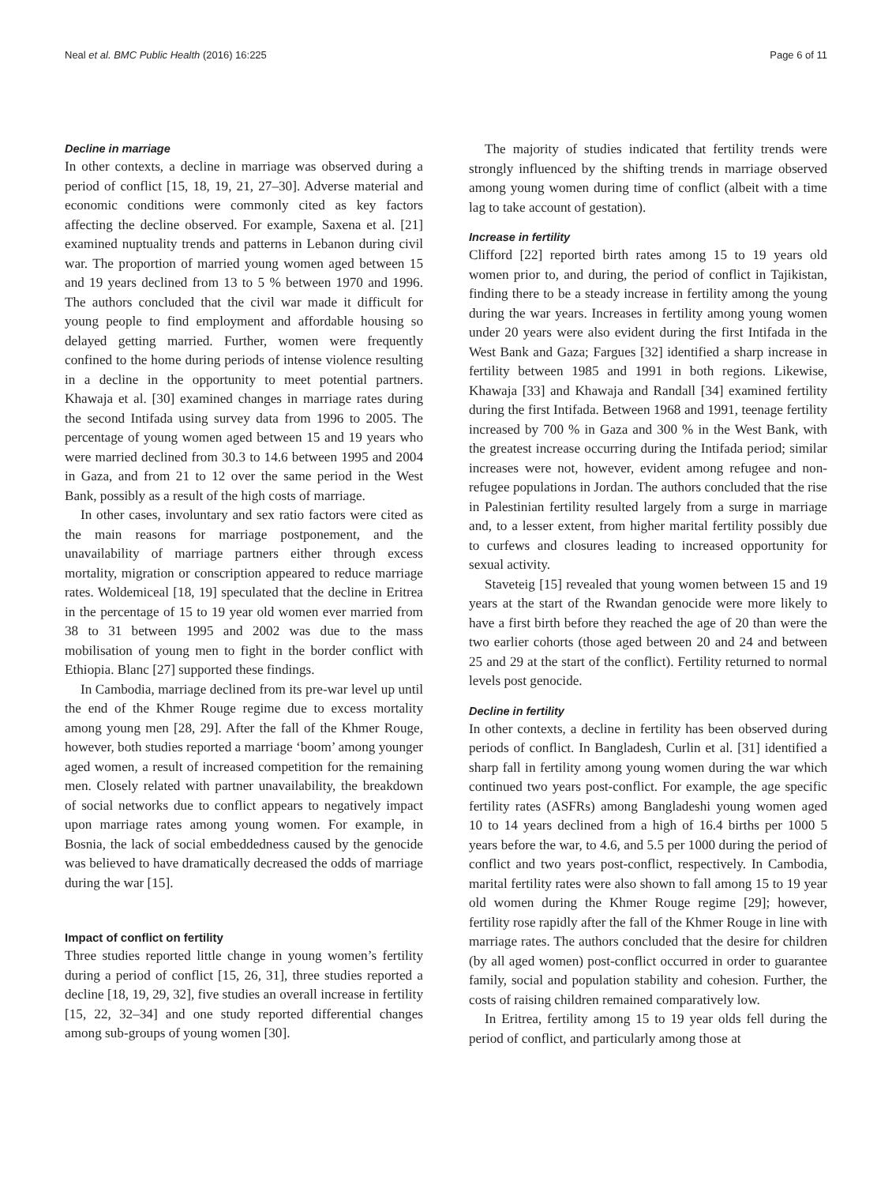Neal et al. BMC Public Health (2016) 16:225 Page 6 of 11
Decline in marriage
In other contexts, a decline in marriage was observed during a period of conflict [15, 18, 19, 21, 27–30]. Adverse material and economic conditions were commonly cited as key factors affecting the decline observed. For example, Saxena et al. [21] examined nuptuality trends and patterns in Lebanon during civil war. The proportion of married young women aged between 15 and 19 years declined from 13 to 5 % between 1970 and 1996. The authors concluded that the civil war made it difficult for young people to find employment and affordable housing so delayed getting married. Further, women were frequently confined to the home during periods of intense violence resulting in a decline in the opportunity to meet potential partners. Khawaja et al. [30] examined changes in marriage rates during the second Intifada using survey data from 1996 to 2005. The percentage of young women aged between 15 and 19 years who were married declined from 30.3 to 14.6 between 1995 and 2004 in Gaza, and from 21 to 12 over the same period in the West Bank, possibly as a result of the high costs of marriage.
In other cases, involuntary and sex ratio factors were cited as the main reasons for marriage postponement, and the unavailability of marriage partners either through excess mortality, migration or conscription appeared to reduce marriage rates. Woldemiceal [18, 19] speculated that the decline in Eritrea in the percentage of 15 to 19 year old women ever married from 38 to 31 between 1995 and 2002 was due to the mass mobilisation of young men to fight in the border conflict with Ethiopia. Blanc [27] supported these findings.
In Cambodia, marriage declined from its pre-war level up until the end of the Khmer Rouge regime due to excess mortality among young men [28, 29]. After the fall of the Khmer Rouge, however, both studies reported a marriage ‘boom’ among younger aged women, a result of increased competition for the remaining men. Closely related with partner unavailability, the breakdown of social networks due to conflict appears to negatively impact upon marriage rates among young women. For example, in Bosnia, the lack of social embeddedness caused by the genocide was believed to have dramatically decreased the odds of marriage during the war [15].
Impact of conflict on fertility
Three studies reported little change in young women’s fertility during a period of conflict [15, 26, 31], three studies reported a decline [18, 19, 29, 32], five studies an overall increase in fertility [15, 22, 32–34] and one study reported differential changes among sub-groups of young women [30].
The majority of studies indicated that fertility trends were strongly influenced by the shifting trends in marriage observed among young women during time of conflict (albeit with a time lag to take account of gestation).
Increase in fertility
Clifford [22] reported birth rates among 15 to 19 years old women prior to, and during, the period of conflict in Tajikistan, finding there to be a steady increase in fertility among the young during the war years. Increases in fertility among young women under 20 years were also evident during the first Intifada in the West Bank and Gaza; Fargues [32] identified a sharp increase in fertility between 1985 and 1991 in both regions. Likewise, Khawaja [33] and Khawaja and Randall [34] examined fertility during the first Intifada. Between 1968 and 1991, teenage fertility increased by 700 % in Gaza and 300 % in the West Bank, with the greatest increase occurring during the Intifada period; similar increases were not, however, evident among refugee and non-refugee populations in Jordan. The authors concluded that the rise in Palestinian fertility resulted largely from a surge in marriage and, to a lesser extent, from higher marital fertility possibly due to curfews and closures leading to increased opportunity for sexual activity.
Staveteig [15] revealed that young women between 15 and 19 years at the start of the Rwandan genocide were more likely to have a first birth before they reached the age of 20 than were the two earlier cohorts (those aged between 20 and 24 and between 25 and 29 at the start of the conflict). Fertility returned to normal levels post genocide.
Decline in fertility
In other contexts, a decline in fertility has been observed during periods of conflict. In Bangladesh, Curlin et al. [31] identified a sharp fall in fertility among young women during the war which continued two years post-conflict. For example, the age specific fertility rates (ASFRs) among Bangladeshi young women aged 10 to 14 years declined from a high of 16.4 births per 1000 5 years before the war, to 4.6, and 5.5 per 1000 during the period of conflict and two years post-conflict, respectively. In Cambodia, marital fertility rates were also shown to fall among 15 to 19 year old women during the Khmer Rouge regime [29]; however, fertility rose rapidly after the fall of the Khmer Rouge in line with marriage rates. The authors concluded that the desire for children (by all aged women) post-conflict occurred in order to guarantee family, social and population stability and cohesion. Further, the costs of raising children remained comparatively low.
In Eritrea, fertility among 15 to 19 year olds fell during the period of conflict, and particularly among those at